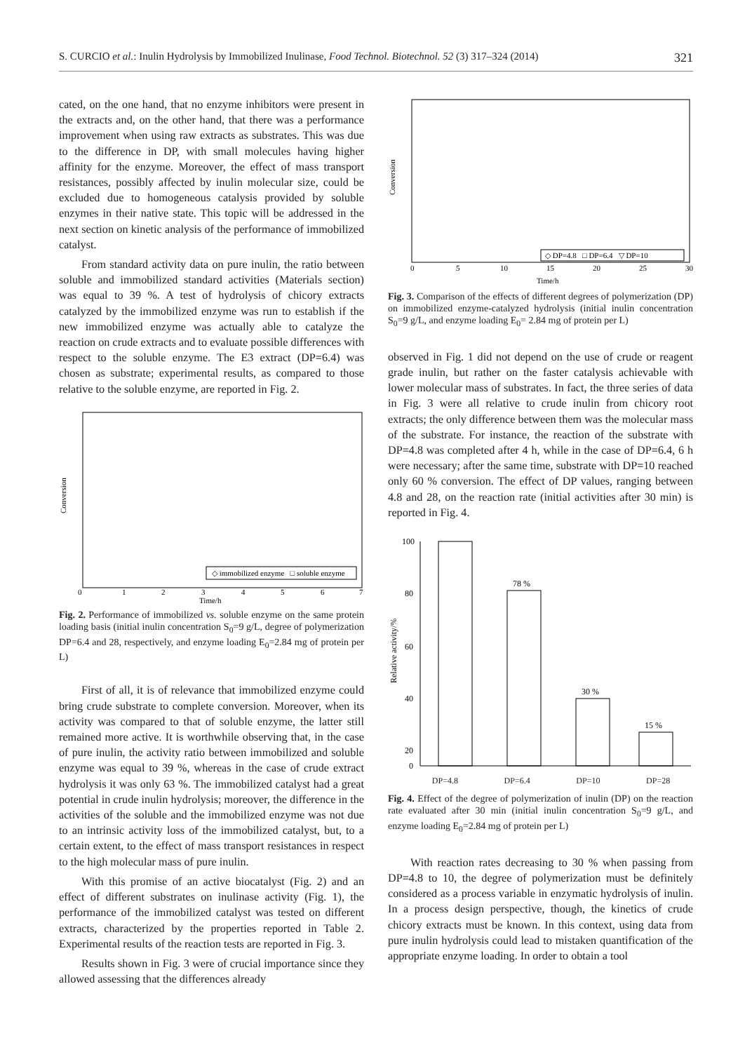S. CURCIO et al.: Inulin Hydrolysis by Immobilized Inulinase, Food Technol. Biotechnol. 52 (3) 317–324 (2014) 321
cated, on the one hand, that no enzyme inhibitors were present in the extracts and, on the other hand, that there was a performance improvement when using raw extracts as substrates. This was due to the difference in DP, with small molecules having higher affinity for the enzyme. Moreover, the effect of mass transport resistances, possibly affected by inulin molecular size, could be excluded due to homogeneous catalysis provided by soluble enzymes in their native state. This topic will be addressed in the next section on kinetic analysis of the performance of immobilized catalyst.
From standard activity data on pure inulin, the ratio between soluble and immobilized standard activities (Materials section) was equal to 39 %. A test of hydrolysis of chicory extracts catalyzed by the immobilized enzyme was run to establish if the new immobilized enzyme was actually able to catalyze the reaction on crude extracts and to evaluate possible differences with respect to the soluble enzyme. The E3 extract (DP=6.4) was chosen as substrate; experimental results, as compared to those relative to the soluble enzyme, are reported in Fig. 2.
Conversion
Time/h
0
1
2
3
4
5
6
7
◇ immobilized enzyme □ soluble enzyme
Fig. 2. Performance of immobilized vs. soluble enzyme on the same protein loading basis (initial inulin concentration S<sub>0</sub>=9 g/L, degree of polymerization DP=6.4 and 28, respectively, and enzyme loading E<sub>0</sub>=2.84 mg of protein per L)
First of all, it is of relevance that immobilized enzyme could bring crude substrate to complete conversion. Moreover, when its activity was compared to that of soluble enzyme, the latter still remained more active. It is worthwhile observing that, in the case of pure inulin, the activity ratio between immobilized and soluble enzyme was equal to 39 %, whereas in the case of crude extract hydrolysis it was only 63 %. The immobilized catalyst had a great potential in crude inulin hydrolysis; moreover, the difference in the activities of the soluble and the immobilized enzyme was not due to an intrinsic activity loss of the immobilized catalyst, but, to a certain extent, to the effect of mass transport resistances in respect to the high molecular mass of pure inulin.
With this promise of an active biocatalyst (Fig. 2) and an effect of different substrates on inulinase activity (Fig. 1), the performance of the immobilized catalyst was tested on different extracts, characterized by the properties reported in Table 2. Experimental results of the reaction tests are reported in Fig. 3.
Results shown in Fig. 3 were of crucial importance since they allowed assessing that the differences already
Conversion
Time/h
0
5
10
15
20
25
30
◇ DP=4.8 □ DP=6.4 ▽ DP=10
Fig. 3. Comparison of the effects of different degrees of polymerization (DP) on immobilized enzyme-catalyzed hydrolysis (initial inulin concentration S<sub>0</sub>=9 g/L, and enzyme loading E<sub>0</sub>= 2.84 mg of protein per L)
observed in Fig. 1 did not depend on the use of crude or reagent grade inulin, but rather on the faster catalysis achievable with lower molecular mass of substrates. In fact, the three series of data in Fig. 3 were all relative to crude inulin from chicory root extracts; the only difference between them was the molecular mass of the substrate. For instance, the reaction of the substrate with DP=4.8 was completed after 4 h, while in the case of DP=6.4, 6 h were necessary; after the same time, substrate with DP=10 reached only 60 % conversion. The effect of DP values, ranging between 4.8 and 28, on the reaction rate (initial activities after 30 min) is reported in Fig. 4.
100
80
60
40
20
0
Relative activity/%
78 %
30 %
15 %
DP=4.8 DP=6.4 DP=10 DP=28
Fig. 4. Effect of the degree of polymerization of inulin (DP) on the reaction rate evaluated after 30 min (initial inulin concentration S<sub>0</sub>=9 g/L, and enzyme loading E<sub>0</sub>=2.84 mg of protein per L)
With reaction rates decreasing to 30 % when passing from DP=4.8 to 10, the degree of polymerization must be definitely considered as a process variable in enzymatic hydrolysis of inulin. In a process design perspective, though, the kinetics of crude chicory extracts must be known. In this context, using data from pure inulin hydrolysis could lead to mistaken quantification of the appropriate enzyme loading. In order to obtain a tool